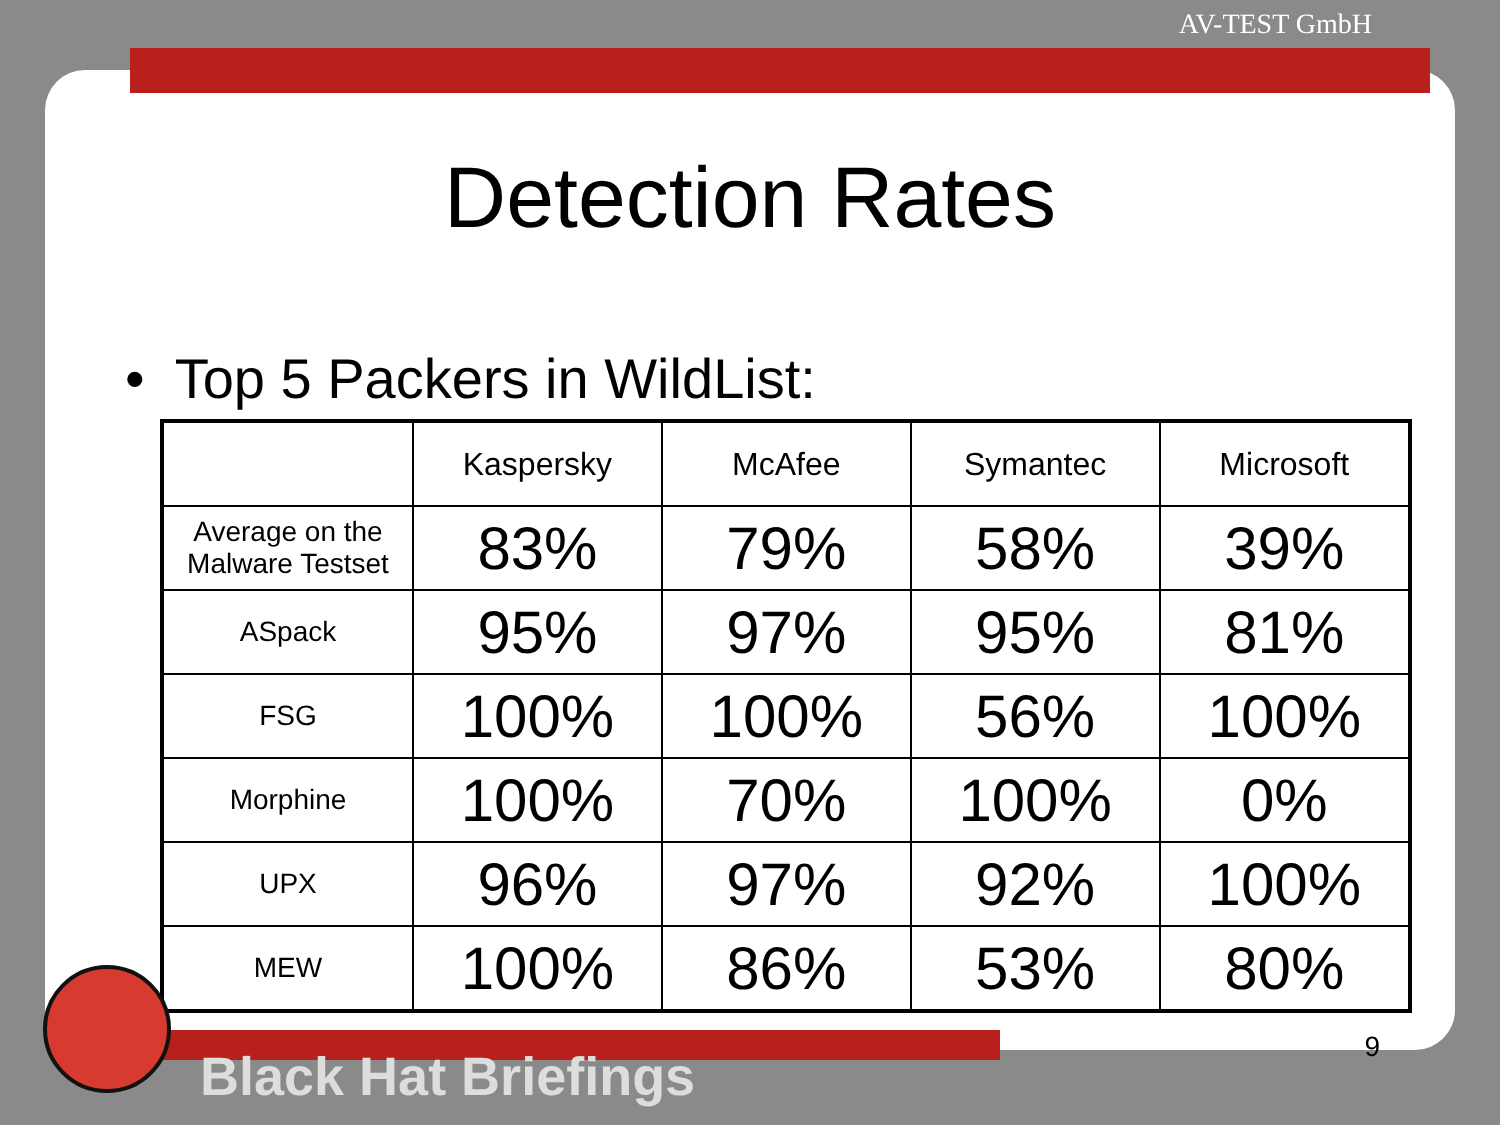AV-TEST GmbH
Detection Rates
• Top 5 Packers in WildList:
| | Kaspersky | McAfee | Symantec | Microsoft |
| --- | --- | --- | --- | --- |
| Average on the Malware Testset | 83% | 79% | 58% | 39% |
| ASpack | 95% | 97% | 95% | 81% |
| FSG | 100% | 100% | 56% | 100% |
| Morphine | 100% | 70% | 100% | 0% |
| UPX | 96% | 97% | 92% | 100% |
| MEW | 100% | 86% | 53% | 80% |
Black Hat Briefings
9